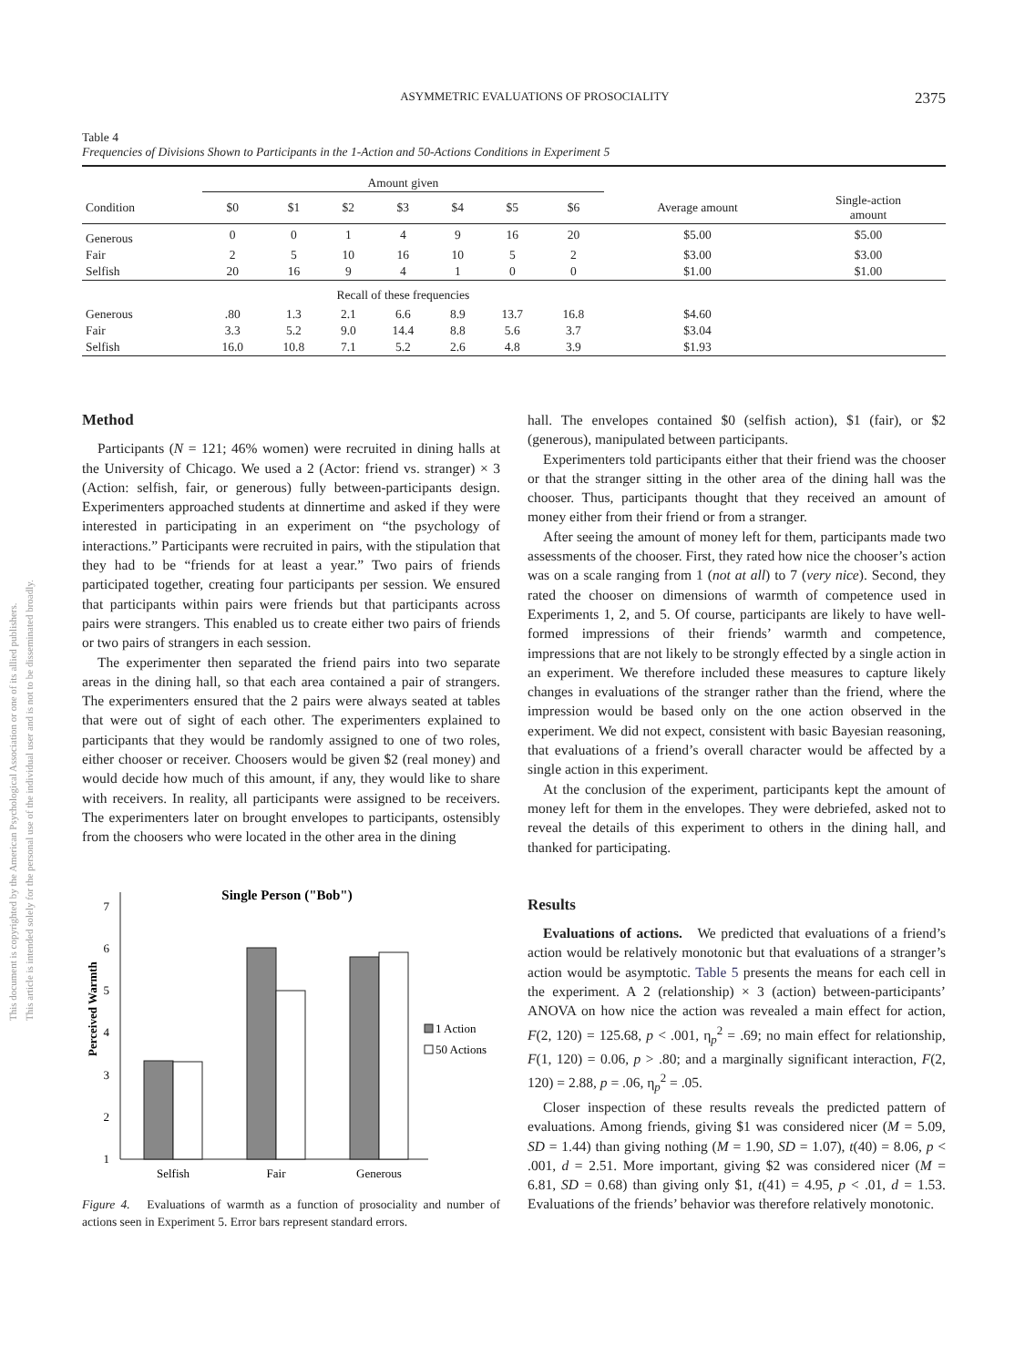This document is copyrighted by the American Psychological Association or one of its allied publishers.
This article is intended solely for the personal use of the individual user and is not to be disseminated broadly.
ASYMMETRIC EVALUATIONS OF PROSOCIALITY 2375
Table 4
Frequencies of Divisions Shown to Participants in the 1-Action and 50-Actions Conditions in Experiment 5
| | Amount given | | | | | | | | |
| --- | --- | --- | --- | --- | --- | --- | --- | --- | --- |
| Condition | $0 | $1 | $2 | $3 | $4 | $5 | $6 | Average amount | Single-action amount |
| Generous | 0 | 0 | 1 | 4 | 9 | 16 | 20 | $5.00 | $5.00 |
| Fair | 2 | 5 | 10 | 16 | 10 | 5 | 2 | $3.00 | $3.00 |
| Selfish | 20 | 16 | 9 | 4 | 1 | 0 | 0 | $1.00 | $1.00 |
| | Recall of these frequencies | | | | | | | | |
| Generous | .80 | 1.3 | 2.1 | 6.6 | 8.9 | 13.7 | 16.8 | $4.60 | |
| Fair | 3.3 | 5.2 | 9.0 | 14.4 | 8.8 | 5.6 | 3.7 | $3.04 | |
| Selfish | 16.0 | 10.8 | 7.1 | 5.2 | 2.6 | 4.8 | 3.9 | $1.93 | |
Method
Participants (N = 121; 46% women) were recruited in dining halls at the University of Chicago. We used a 2 (Actor: friend vs. stranger) × 3 (Action: selfish, fair, or generous) fully between-participants design. Experimenters approached students at dinnertime and asked if they were interested in participating in an experiment on “the psychology of interactions.” Participants were recruited in pairs, with the stipulation that they had to be “friends for at least a year.” Two pairs of friends participated together, creating four participants per session. We ensured that participants within pairs were friends but that participants across pairs were strangers. This enabled us to create either two pairs of friends or two pairs of strangers in each session.
The experimenter then separated the friend pairs into two separate areas in the dining hall, so that each area contained a pair of strangers. The experimenters ensured that the 2 pairs were always seated at tables that were out of sight of each other. The experimenters explained to participants that they would be randomly assigned to one of two roles, either chooser or receiver. Choosers would be given $2 (real money) and would decide how much of this amount, if any, they would like to share with receivers. In reality, all participants were assigned to be receivers. The experimenters later on brought envelopes to participants, ostensibly from the choosers who were located in the other area in the dining
Single Person ("Bob")
1
2
3
4
5
6
7
Perceived Warmth
Selfish
Fair
Generous
1 Action
50 Actions
Figure 4. Evaluations of warmth as a function of prosociality and number of actions seen in Experiment 5. Error bars represent standard errors.
hall. The envelopes contained $0 (selfish action), $1 (fair), or $2 (generous), manipulated between participants.
Experimenters told participants either that their friend was the chooser or that the stranger sitting in the other area of the dining hall was the chooser. Thus, participants thought that they received an amount of money either from their friend or from a stranger.
After seeing the amount of money left for them, participants made two assessments of the chooser. First, they rated how nice the chooser’s action was on a scale ranging from 1 (not at all) to 7 (very nice). Second, they rated the chooser on dimensions of warmth of competence used in Experiments 1, 2, and 5. Of course, participants are likely to have well-formed impressions of their friends’ warmth and competence, impressions that are not likely to be strongly effected by a single action in an experiment. We therefore included these measures to capture likely changes in evaluations of the stranger rather than the friend, where the impression would be based only on the one action observed in the experiment. We did not expect, consistent with basic Bayesian reasoning, that evaluations of a friend’s overall character would be affected by a single action in this experiment.
At the conclusion of the experiment, participants kept the amount of money left for them in the envelopes. They were debriefed, asked not to reveal the details of this experiment to others in the dining hall, and thanked for participating.
Results
Evaluations of actions. We predicted that evaluations of a friend’s action would be relatively monotonic but that evaluations of a stranger’s action would be asymptotic. Table 5 presents the means for each cell in the experiment. A 2 (relationship) × 3 (action) between-participants’ ANOVA on how nice the action was revealed a main effect for action, F(2, 120) = 125.68, p < .001, η<sub>p</sub><sup>2</sup> = .69; no main effect for relationship, F(1, 120) = 0.06, p > .80; and a marginally significant interaction, F(2, 120) = 2.88, p = .06, η<sub>p</sub><sup>2</sup> = .05.
Closer inspection of these results reveals the predicted pattern of evaluations. Among friends, giving $1 was considered nicer (M = 5.09, SD = 1.44) than giving nothing (M = 1.90, SD = 1.07), t(40) = 8.06, p < .001, d = 2.51. More important, giving $2 was considered nicer (M = 6.81, SD = 0.68) than giving only $1, t(41) = 4.95, p < .01, d = 1.53. Evaluations of the friends’ behavior was therefore relatively monotonic.